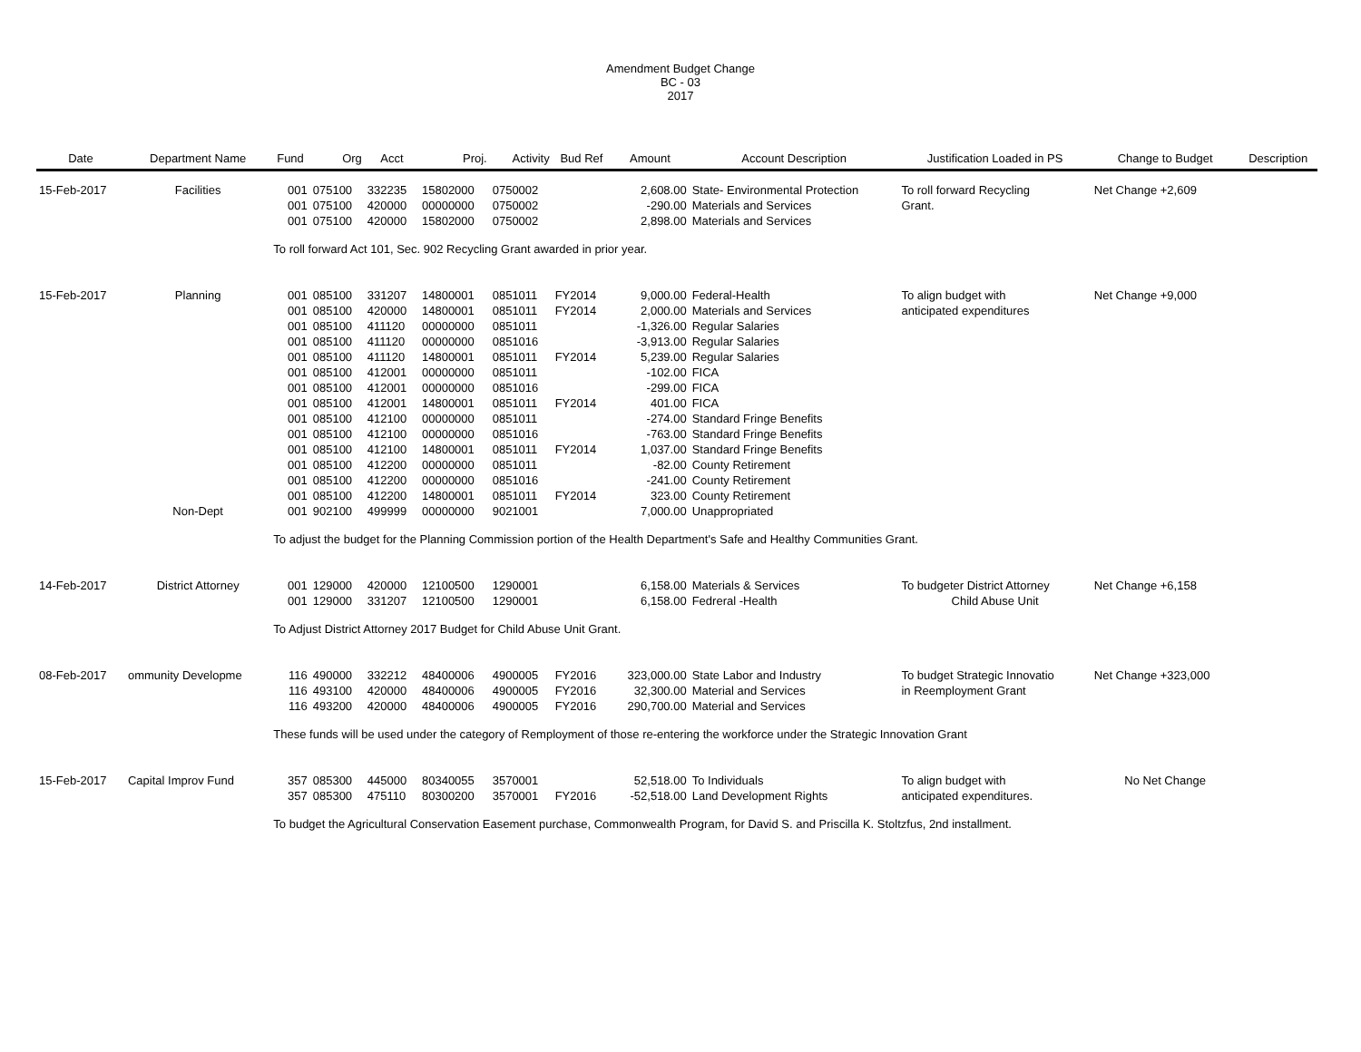Amendment Budget Change
BC - 03
2017
| Date | Department Name | Fund | Org | Acct | Proj. | Activity | Bud Ref | Amount | Account Description | Justification Loaded in PS | Change to Budget | Description |
| --- | --- | --- | --- | --- | --- | --- | --- | --- | --- | --- | --- | --- |
| 15-Feb-2017 | Facilities | 001 | 075100 | 332235 | 15802000 | 0750002 | | 2,608.00 | State- Environmental Protection | To roll forward Recycling | Net Change +2,609 | |
| | | 001 | 075100 | 420000 | 00000000 | 0750002 | | -290.00 | Materials and Services | Grant. | | |
| | | 001 | 075100 | 420000 | 15802000 | 0750002 | | 2,898.00 | Materials and Services | | | |
| | | To roll forward Act 101, Sec. 902 Recycling Grant awarded in prior year. | | | | | | | | | | |
| 15-Feb-2017 | Planning | 001 | 085100 | 331207 | 14800001 | 0851011 | FY2014 | 9,000.00 | Federal-Health | To align budget with | Net Change +9,000 | |
| | | 001 | 085100 | 420000 | 14800001 | 0851011 | FY2014 | 2,000.00 | Materials and Services | anticipated expenditures | | |
| | | 001 | 085100 | 411120 | 00000000 | 0851011 | | -1,326.00 | Regular Salaries | | | |
| | | 001 | 085100 | 411120 | 00000000 | 0851016 | | -3,913.00 | Regular Salaries | | | |
| | | 001 | 085100 | 411120 | 14800001 | 0851011 | FY2014 | 5,239.00 | Regular Salaries | | | |
| | | 001 | 085100 | 412001 | 00000000 | 0851011 | | -102.00 | FICA | | | |
| | | 001 | 085100 | 412001 | 00000000 | 0851016 | | -299.00 | FICA | | | |
| | | 001 | 085100 | 412001 | 14800001 | 0851011 | FY2014 | 401.00 | FICA | | | |
| | | 001 | 085100 | 412100 | 00000000 | 0851011 | | -274.00 | Standard Fringe Benefits | | | |
| | | 001 | 085100 | 412100 | 00000000 | 0851016 | | -763.00 | Standard Fringe Benefits | | | |
| | | 001 | 085100 | 412100 | 14800001 | 0851011 | FY2014 | 1,037.00 | Standard Fringe Benefits | | | |
| | | 001 | 085100 | 412200 | 00000000 | 0851011 | | -82.00 | County Retirement | | | |
| | | 001 | 085100 | 412200 | 00000000 | 0851016 | | -241.00 | County Retirement | | | |
| | | 001 | 085100 | 412200 | 14800001 | 0851011 | FY2014 | 323.00 | County Retirement | | | |
| | Non-Dept | 001 | 902100 | 499999 | 00000000 | 9021001 | | 7,000.00 | Unappropriated | | | |
| | | To adjust the budget for the Planning Commission portion of the Health Department's Safe and Healthy Communities Grant. | | | | | | | | | | |
| 14-Feb-2017 | District Attorney | 001 | 129000 | 420000 | 12100500 | 1290001 | | 6,158.00 | Materials & Services | To budgeter District Attorney | Net Change +6,158 | |
| | | 001 | 129000 | 331207 | 12100500 | 1290001 | | 6,158.00 | Fedreral -Health | Child Abuse Unit | | |
| | | To Adjust District Attorney 2017 Budget for Child Abuse Unit Grant. | | | | | | | | | | |
| 08-Feb-2017 | ommunity Developme | 116 | 490000 | 332212 | 48400006 | 4900005 | FY2016 | 323,000.00 | State Labor and Industry | To budget Strategic Innovatio | Net Change +323,000 | |
| | | 116 | 493100 | 420000 | 48400006 | 4900005 | FY2016 | 32,300.00 | Material and Services | in Reemployment Grant | | |
| | | 116 | 493200 | 420000 | 48400006 | 4900005 | FY2016 | 290,700.00 | Material and Services | | | |
| | | These funds will be used under the category of Remployment of those re-entering the workforce under the Strategic Innovation Grant | | | | | | | | | | |
| 15-Feb-2017 | Capital Improv Fund | 357 | 085300 | 445000 | 80340055 | 3570001 | | 52,518.00 | To Individuals | To align budget with | No Net Change | |
| | | 357 | 085300 | 475110 | 80300200 | 3570001 | FY2016 | -52,518.00 | Land Development Rights | anticipated expenditures. | | |
| | | To budget the Agricultural Conservation Easement purchase, Commonwealth Program, for David S. and Priscilla K. Stoltzfus, 2nd installment. | | | | | | | | | | |